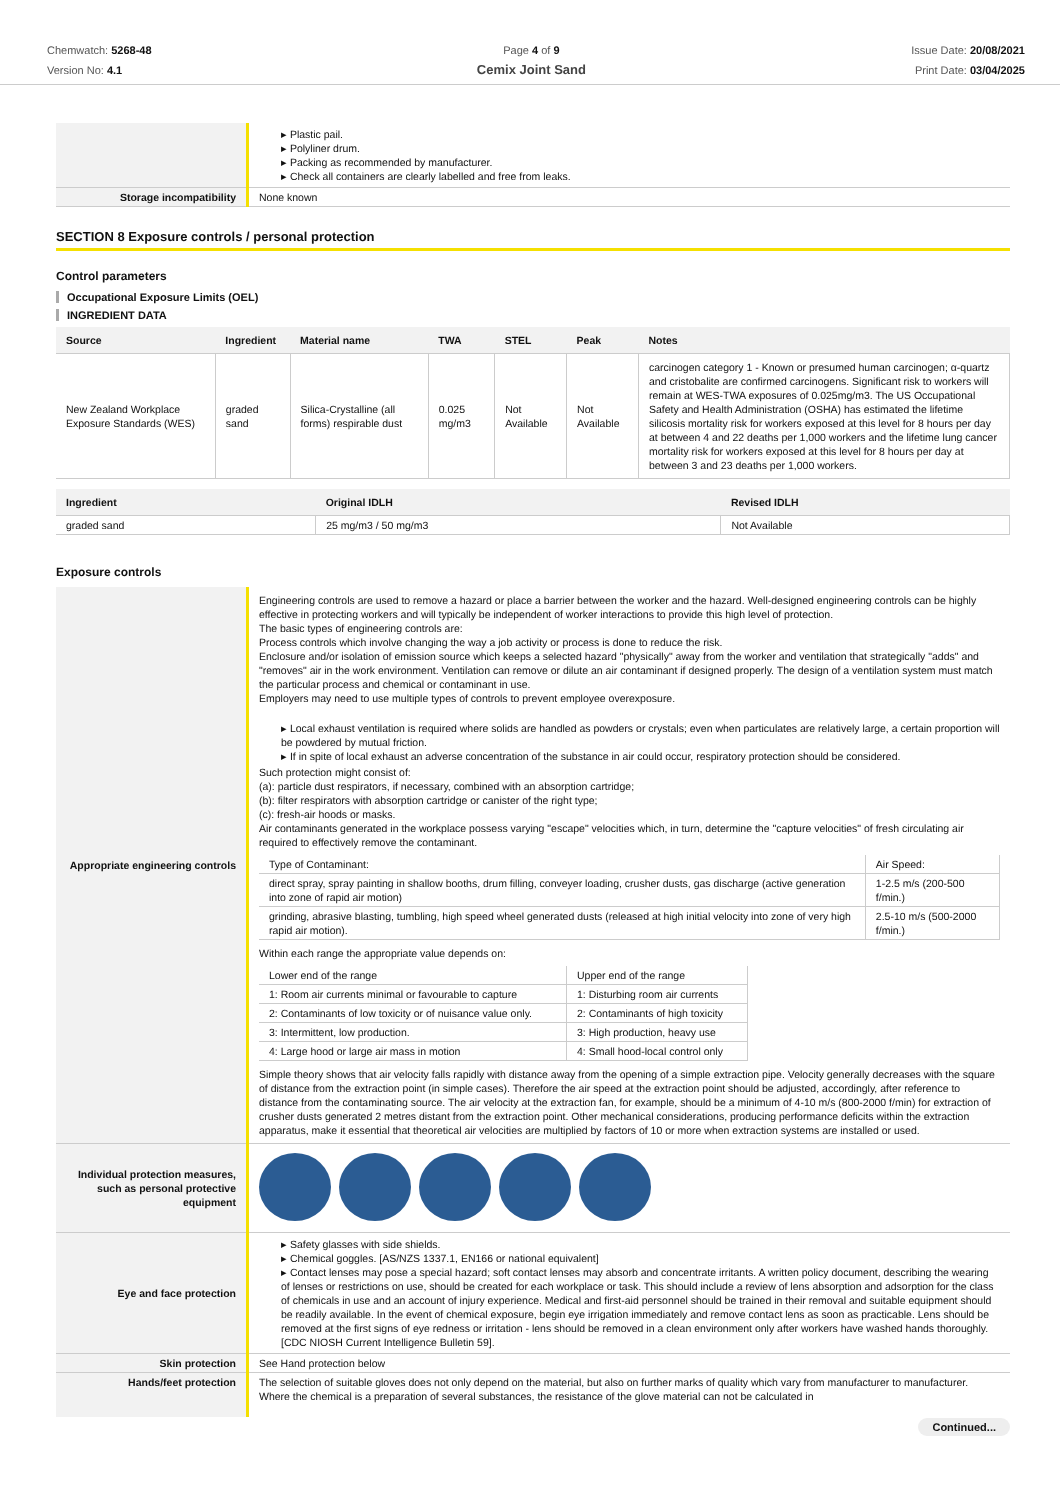Chemwatch: 5268-48
Version No: 4.1
Page 4 of 9
Cemix Joint Sand
Issue Date: 20/08/2021
Print Date: 03/04/2025
| | ▸ Plastic pail. ▸ Polyliner drum. ▸ Packing as recommended by manufacturer. ▸ Check all containers are clearly labelled and free from leaks. |
| Storage incompatibility | None known |
SECTION 8 Exposure controls / personal protection
Control parameters
Occupational Exposure Limits (OEL)
INGREDIENT DATA
| Source | Ingredient | Material name | TWA | STEL | Peak | Notes |
| --- | --- | --- | --- | --- | --- | --- |
| New Zealand Workplace Exposure Standards (WES) | graded sand | Silica-Crystalline (all forms) respirable dust | 0.025 mg/m3 | Not Available | Not Available | carcinogen category 1 - Known or presumed human carcinogen; α-quartz and cristobalite are confirmed carcinogens. Significant risk to workers will remain at WES-TWA exposures of 0.025mg/m3. The US Occupational Safety and Health Administration (OSHA) has estimated the lifetime silicosis mortality risk for workers exposed at this level for 8 hours per day at between 4 and 22 deaths per 1,000 workers and the lifetime lung cancer mortality risk for workers exposed at this level for 8 hours per day at between 3 and 23 deaths per 1,000 workers. |
| Ingredient | Original IDLH | Revised IDLH |
| --- | --- | --- |
| graded sand | 25 mg/m3 / 50 mg/m3 | Not Available |
Exposure controls
| Appropriate engineering controls | Engineering controls are used to remove a hazard or place a barrier between the worker and the hazard. Well-designed engineering controls can be highly effective in protecting workers and will typically be independent of worker interactions to provide this high level of protection. The basic types of engineering controls are: Process controls which involve changing the way a job activity or process is done to reduce the risk. Enclosure and/or isolation of emission source which keeps a selected hazard "physically" away from the worker and ventilation that strategically "adds" and "removes" air in the work environment. Ventilation can remove or dilute an air contaminant if designed properly. The design of a ventilation system must match the particular process and chemical or contaminant in use. Employers may need to use multiple types of controls to prevent employee overexposure. ▸ Local exhaust ventilation is required where solids are handled as powders or crystals; even when particulates are relatively large, a certain proportion will be powdered by mutual friction. ▸ If in spite of local exhaust an adverse concentration of the substance in air could occur, respiratory protection should be considered. Such protection might consist of: (a): particle dust respirators, if necessary, combined with an absorption cartridge; (b): filter respirators with absorption cartridge or canister of the right type; (c): fresh-air hoods or masks. Air contaminants generated in the workplace possess varying "escape" velocities which, in turn, determine the "capture velocities" of fresh circulating air required to effectively remove the contaminant. / Type of Contaminant: / Air Speed: / / direct spray, spray painting in shallow booths, drum filling, conveyer loading, crusher dusts, gas discharge (active generation into zone of rapid air motion) / 1-2.5 m/s (200-500 f/min.) / / grinding, abrasive blasting, tumbling, high speed wheel generated dusts (released at high initial velocity into zone of very high rapid air motion). / 2.5-10 m/s (500-2000 f/min.) / Within each range the appropriate value depends on: / Lower end of the range / Upper end of the range / / 1: Room air currents minimal or favourable to capture / 1: Disturbing room air currents / / 2: Contaminants of low toxicity or of nuisance value only. / 2: Contaminants of high toxicity / / 3: Intermittent, low production. / 3: High production, heavy use / / 4: Large hood or large air mass in motion / 4: Small hood-local control only / Simple theory shows that air velocity falls rapidly with distance away from the opening of a simple extraction pipe. Velocity generally decreases with the square of distance from the extraction point (in simple cases). Therefore the air speed at the extraction point should be adjusted, accordingly, after reference to distance from the contaminating source. The air velocity at the extraction fan, for example, should be a minimum of 4-10 m/s (800-2000 f/min) for extraction of crusher dusts generated 2 metres distant from the extraction point. Other mechanical considerations, producing performance deficits within the extraction apparatus, make it essential that theoretical air velocities are multiplied by factors of 10 or more when extraction systems are installed or used. |
| Individual protection measures, such as personal protective equipment | |
| Eye and face protection | ▸ Safety glasses with side shields. ▸ Chemical goggles. [AS/NZS 1337.1, EN166 or national equivalent] ▸ Contact lenses may pose a special hazard; soft contact lenses may absorb and concentrate irritants. A written policy document, describing the wearing of lenses or restrictions on use, should be created for each workplace or task. This should include a review of lens absorption and adsorption for the class of chemicals in use and an account of injury experience. Medical and first-aid personnel should be trained in their removal and suitable equipment should be readily available. In the event of chemical exposure, begin eye irrigation immediately and remove contact lens as soon as practicable. Lens should be removed at the first signs of eye redness or irritation - lens should be removed in a clean environment only after workers have washed hands thoroughly. [CDC NIOSH Current Intelligence Bulletin 59]. |
| Skin protection | See Hand protection below |
| Hands/feet protection | The selection of suitable gloves does not only depend on the material, but also on further marks of quality which vary from manufacturer to manufacturer. Where the chemical is a preparation of several substances, the resistance of the glove material can not be calculated in |
Continued...